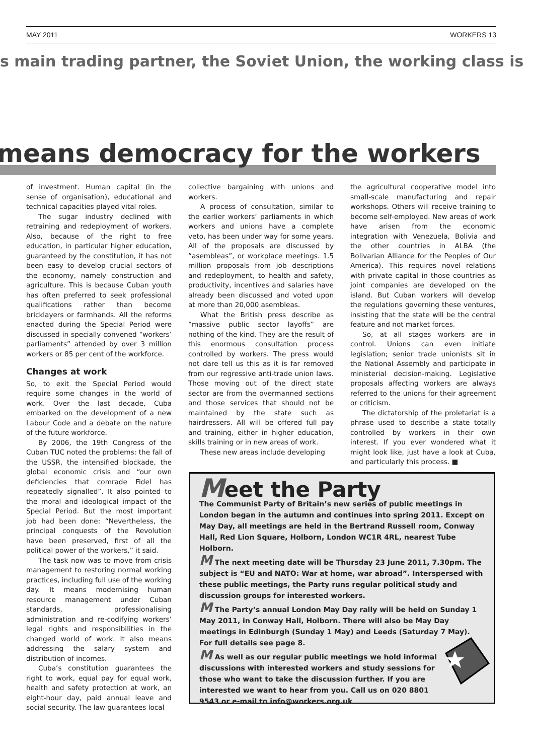MAY 2011 WORKERS 13
s main trading partner, the Soviet Union, the working class is
means democracy for the workers
of investment. Human capital (in the sense of organisation), educational and technical capacities played vital roles.
The sugar industry declined with retraining and redeployment of workers. Also, because of the right to free education, in particular higher education, guaranteed by the constitution, it has not been easy to develop crucial sectors of the economy, namely construction and agriculture. This is because Cuban youth has often preferred to seek professional qualifications rather than become bricklayers or farmhands. All the reforms enacted during the Special Period were discussed in specially convened “workers’ parliaments” attended by over 3 million workers or 85 per cent of the workforce.
Changes at work
So, to exit the Special Period would require some changes in the world of work. Over the last decade, Cuba embarked on the development of a new Labour Code and a debate on the nature of the future workforce.
By 2006, the 19th Congress of the Cuban TUC noted the problems: the fall of the USSR, the intensified blockade, the global economic crisis and “our own deficiencies that comrade Fidel has repeatedly signalled”. It also pointed to the moral and ideological impact of the Special Period. But the most important job had been done: “Nevertheless, the principal conquests of the Revolution have been preserved, first of all the political power of the workers,” it said.
The task now was to move from crisis management to restoring normal working practices, including full use of the working day. It means modernising human resource management under Cuban standards, professionalising administration and re-codifying workers’ legal rights and responsibilities in the changed world of work. It also means addressing the salary system and distribution of incomes.
Cuba’s constitution guarantees the right to work, equal pay for equal work, health and safety protection at work, an eight-hour day, paid annual leave and social security. The law guarantees local
collective bargaining with unions and workers.
A process of consultation, similar to the earlier workers’ parliaments in which workers and unions have a complete veto, has been under way for some years. All of the proposals are discussed by “asembleas”, or workplace meetings. 1.5 million proposals from job descriptions and redeployment, to health and safety, productivity, incentives and salaries have already been discussed and voted upon at more than 20,000 asembleas.
What the British press describe as “massive public sector layoffs” are nothing of the kind. They are the result of this enormous consultation process controlled by workers. The press would not dare tell us this as it is far removed from our regressive anti-trade union laws. Those moving out of the direct state sector are from the overmanned sections and those services that should not be maintained by the state such as hairdressers. All will be offered full pay and training, either in higher education, skills training or in new areas of work.
These new areas include developing
the agricultural cooperative model into small-scale manufacturing and repair workshops. Others will receive training to become self-employed. New areas of work have arisen from the economic integration with Venezuela, Bolivia and the other countries in ALBA (the Bolivarian Alliance for the Peoples of Our America). This requires novel relations with private capital in those countries as joint companies are developed on the island. But Cuban workers will develop the regulations governing these ventures, insisting that the state will be the central feature and not market forces.
So, at all stages workers are in control. Unions can even initiate legislation; senior trade unionists sit in the National Assembly and participate in ministerial decision-making. Legislative proposals affecting workers are always referred to the unions for their agreement or criticism.
The dictatorship of the proletariat is a phrase used to describe a state totally controlled by workers in their own interest. If you ever wondered what it might look like, just have a look at Cuba, and particularly this process. ■
Meet the Party
The Communist Party of Britain’s new series of public meetings in London began in the autumn and continues into spring 2011. Except on May Day, all meetings are held in the Bertrand Russell room, Conway Hall, Red Lion Square, Holborn, London WC1R 4RL, nearest Tube Holborn.
M The next meeting date will be Thursday 23 June 2011, 7.30pm. The subject is “EU and NATO: War at home, war abroad”. Interspersed with these public meetings, the Party runs regular political study and discussion groups for interested workers.
M The Party’s annual London May Day rally will be held on Sunday 1 May 2011, in Conway Hall, Holborn. There will also be May Day meetings in Edinburgh (Sunday 1 May) and Leeds (Saturday 7 May). For full details see page 8.
M As well as our regular public meetings we hold informal discussions with interested workers and study sessions for those who want to take the discussion further. If you are interested we want to hear from you. Call us on 020 8801 9543 or e-mail to info@workers.org.uk